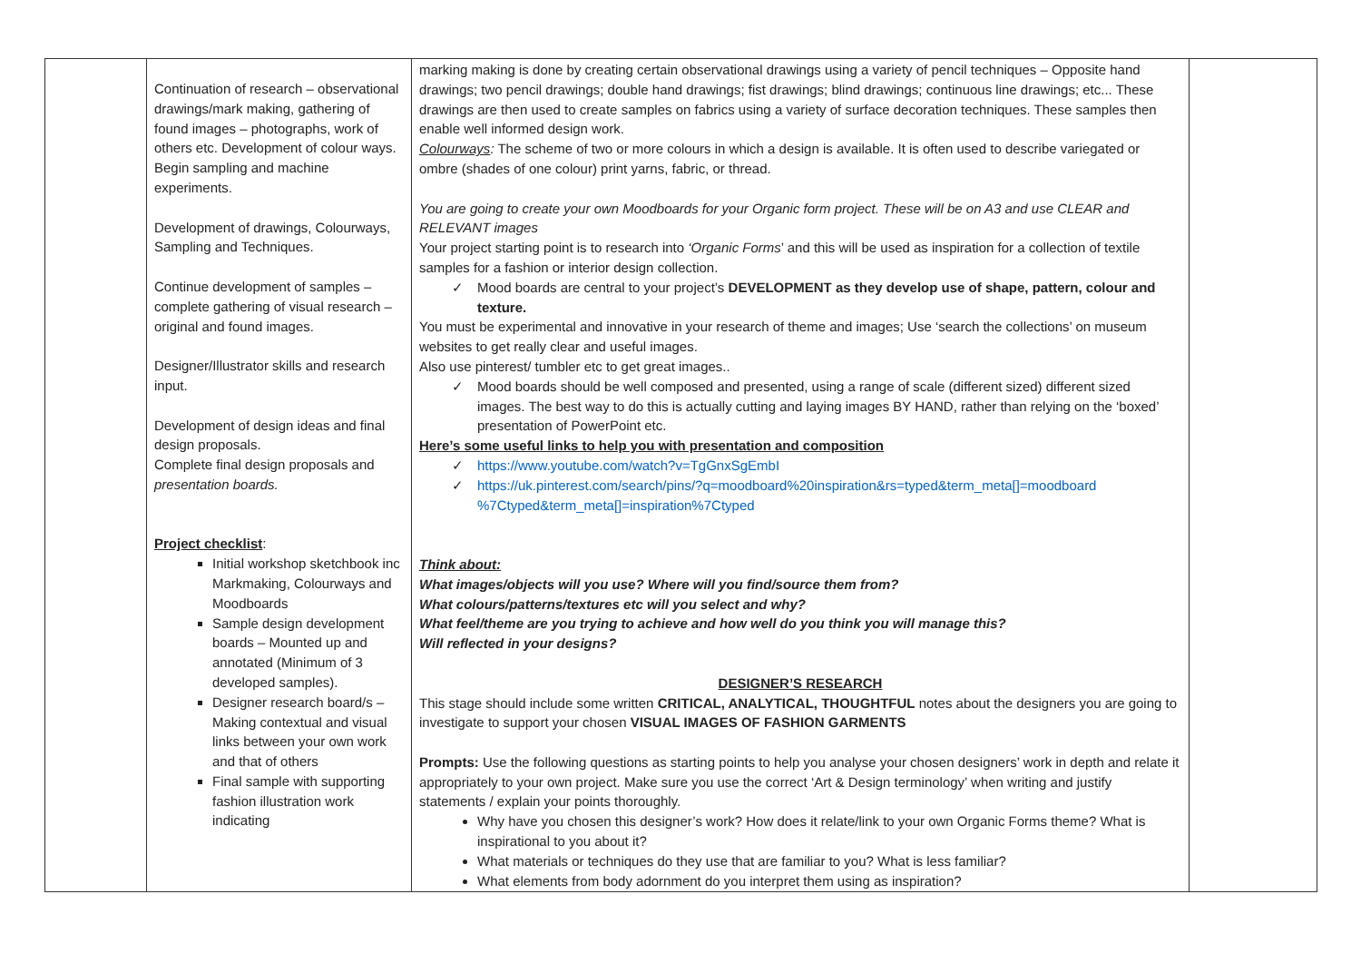| | Continuation of research – observational drawings/mark making, gathering of found images – photographs, work of others etc. Development of colour ways. Begin sampling and machine experiments. Development of drawings, Colourways, Sampling and Techniques. Continue development of samples – complete gathering of visual research – original and found images. Designer/Illustrator skills and research input. Development of design ideas and final design proposals. Complete final design proposals and presentation boards. Project checklist : Initial workshop sketchbook inc Markmaking, Colourways and Moodboards Sample design development boards – Mounted up and annotated (Minimum of 3 developed samples). Designer research board/s – Making contextual and visual links between your own work and that of others Final sample with supporting fashion illustration work indicating | marking making is done by creating certain observational drawings using a variety of pencil techniques – Opposite hand drawings; two pencil drawings; double hand drawings; fist drawings; blind drawings; continuous line drawings; etc... These drawings are then used to create samples on fabrics using a variety of surface decoration techniques. These samples then enable well informed design work. Colourways : The scheme of two or more colours in which a design is available. It is often used to describe variegated or ombre (shades of one colour) print yarns, fabric, or thread. You are going to create your own Moodboards for your Organic form project. These will be on A3 and use CLEAR and RELEVANT images Your project starting point is to research into ‘Organic Forms ’ and this will be used as inspiration for a collection of textile samples for a fashion or interior design collection. ✓ Mood boards are central to your project’s DEVELOPMENT as they develop use of shape, pattern, colour and texture. You must be experimental and innovative in your research of theme and images; Use ‘search the collections’ on museum websites to get really clear and useful images. Also use pinterest/ tumbler etc to get great images.. ✓ Mood boards should be well composed and presented, using a range of scale (different sized) different sized images. The best way to do this is actually cutting and laying images BY HAND, rather than relying on the ‘boxed’ presentation of PowerPoint etc. Here’s some useful links to help you with presentation and composition ✓ https://www.youtube.com/watch?v=TgGnxSgEmbI ✓ https://uk.pinterest.com/search/pins/?q=moodboard%20inspiration&rs=typed&term_meta[]=moodboard %7Ctyped&term_meta[]=inspiration%7Ctyped Think about: What images/objects will you use? Where will you find/source them from? What colours/patterns/textures etc will you select and why? What feel/theme are you trying to achieve and how well do you think you will manage this? Will reflected in your designs? DESIGNER’S RESEARCH This stage should include some written CRITICAL, ANALYTICAL, THOUGHTFUL notes about the designers you are going to investigate to support your chosen VISUAL IMAGES OF FASHION GARMENTS Prompts: Use the following questions as starting points to help you analyse your chosen designers’ work in depth and relate it appropriately to your own project. Make sure you use the correct ‘Art & Design terminology’ when writing and justify statements / explain your points thoroughly. Why have you chosen this designer’s work? How does it relate/link to your own Organic Forms theme? What is inspirational to you about it? What materials or techniques do they use that are familiar to you? What is less familiar? What elements from body adornment do you interpret them using as inspiration? | |